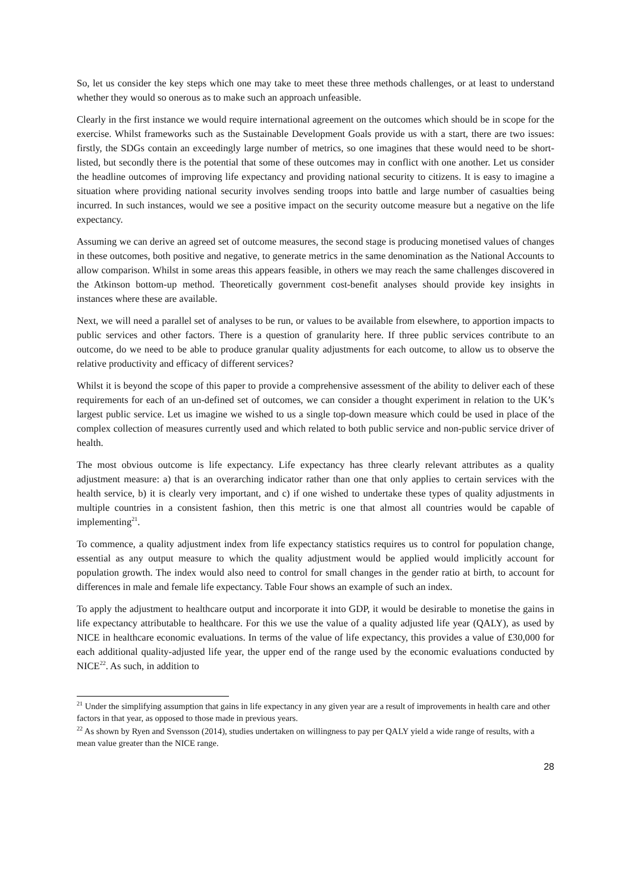So, let us consider the key steps which one may take to meet these three methods challenges, or at least to understand whether they would so onerous as to make such an approach unfeasible.
Clearly in the first instance we would require international agreement on the outcomes which should be in scope for the exercise. Whilst frameworks such as the Sustainable Development Goals provide us with a start, there are two issues: firstly, the SDGs contain an exceedingly large number of metrics, so one imagines that these would need to be short-listed, but secondly there is the potential that some of these outcomes may in conflict with one another. Let us consider the headline outcomes of improving life expectancy and providing national security to citizens. It is easy to imagine a situation where providing national security involves sending troops into battle and large number of casualties being incurred. In such instances, would we see a positive impact on the security outcome measure but a negative on the life expectancy.
Assuming we can derive an agreed set of outcome measures, the second stage is producing monetised values of changes in these outcomes, both positive and negative, to generate metrics in the same denomination as the National Accounts to allow comparison. Whilst in some areas this appears feasible, in others we may reach the same challenges discovered in the Atkinson bottom-up method. Theoretically government cost-benefit analyses should provide key insights in instances where these are available.
Next, we will need a parallel set of analyses to be run, or values to be available from elsewhere, to apportion impacts to public services and other factors. There is a question of granularity here. If three public services contribute to an outcome, do we need to be able to produce granular quality adjustments for each outcome, to allow us to observe the relative productivity and efficacy of different services?
Whilst it is beyond the scope of this paper to provide a comprehensive assessment of the ability to deliver each of these requirements for each of an un-defined set of outcomes, we can consider a thought experiment in relation to the UK’s largest public service. Let us imagine we wished to us a single top-down measure which could be used in place of the complex collection of measures currently used and which related to both public service and non-public service driver of health.
The most obvious outcome is life expectancy. Life expectancy has three clearly relevant attributes as a quality adjustment measure: a) that is an overarching indicator rather than one that only applies to certain services with the health service, b) it is clearly very important, and c) if one wished to undertake these types of quality adjustments in multiple countries in a consistent fashion, then this metric is one that almost all countries would be capable of implementing<sup>21</sup>.
To commence, a quality adjustment index from life expectancy statistics requires us to control for population change, essential as any output measure to which the quality adjustment would be applied would implicitly account for population growth. The index would also need to control for small changes in the gender ratio at birth, to account for differences in male and female life expectancy. Table Four shows an example of such an index.
To apply the adjustment to healthcare output and incorporate it into GDP, it would be desirable to monetise the gains in life expectancy attributable to healthcare. For this we use the value of a quality adjusted life year (QALY), as used by NICE in healthcare economic evaluations. In terms of the value of life expectancy, this provides a value of £30,000 for each additional quality-adjusted life year, the upper end of the range used by the economic evaluations conducted by NICE<sup>22</sup>. As such, in addition to
<sup>21</sup> Under the simplifying assumption that gains in life expectancy in any given year are a result of improvements in health care and other factors in that year, as opposed to those made in previous years.
<sup>22</sup> As shown by Ryen and Svensson (2014), studies undertaken on willingness to pay per QALY yield a wide range of results, with a mean value greater than the NICE range.
28